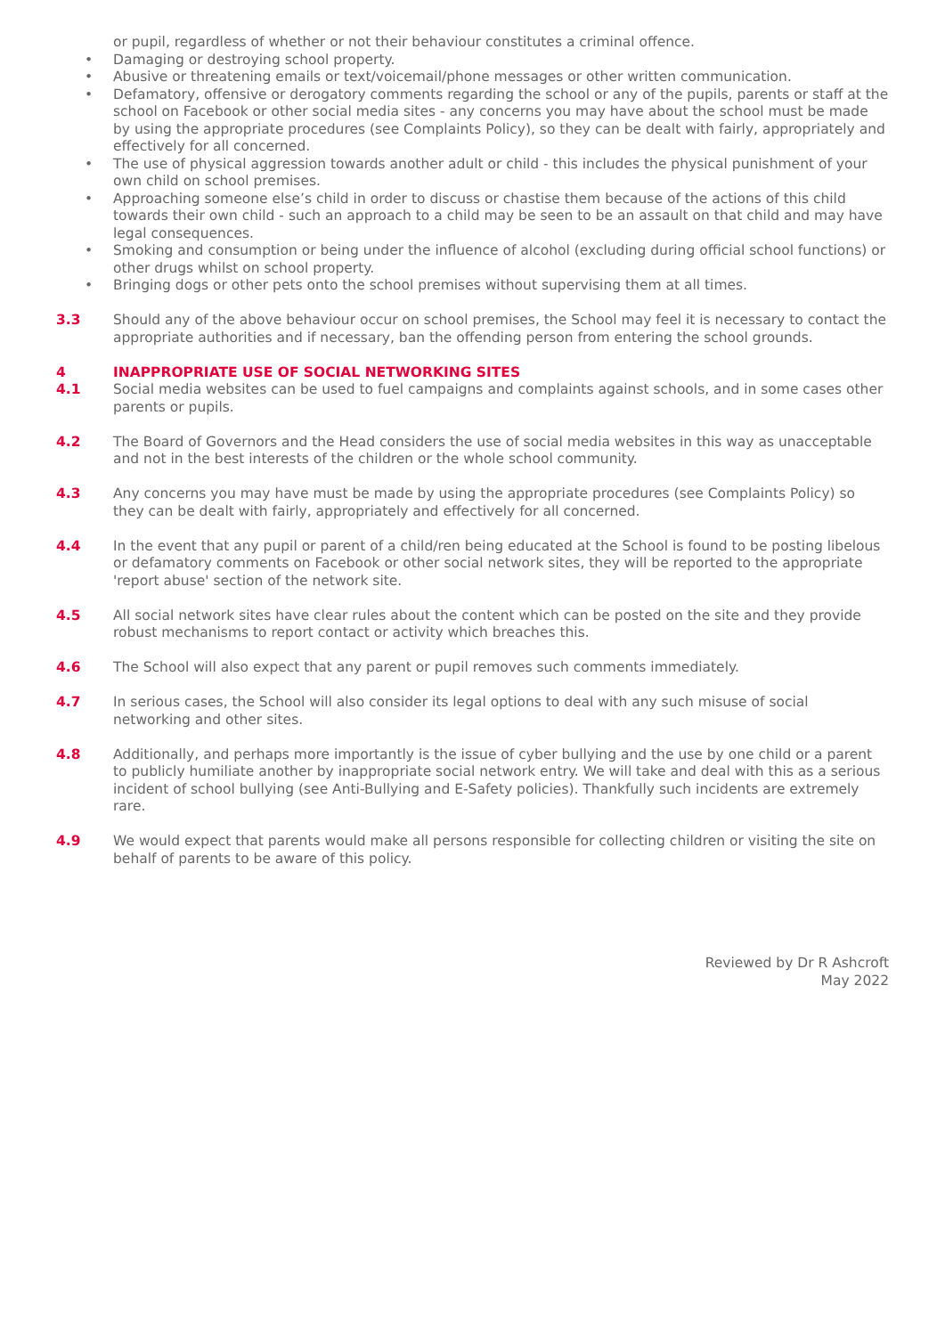or pupil, regardless of whether or not their behaviour constitutes a criminal offence.
• Damaging or destroying school property.
• Abusive or threatening emails or text/voicemail/phone messages or other written communication.
• Defamatory, offensive or derogatory comments regarding the school or any of the pupils, parents or staff at the school on Facebook or other social media sites - any concerns you may have about the school must be made by using the appropriate procedures (see Complaints Policy), so they can be dealt with fairly, appropriately and effectively for all concerned.
• The use of physical aggression towards another adult or child - this includes the physical punishment of your own child on school premises.
• Approaching someone else’s child in order to discuss or chastise them because of the actions of this child towards their own child - such an approach to a child may be seen to be an assault on that child and may have legal consequences.
• Smoking and consumption or being under the influence of alcohol (excluding during official school functions) or other drugs whilst on school property.
• Bringing dogs or other pets onto the school premises without supervising them at all times.
3.3 Should any of the above behaviour occur on school premises, the School may feel it is necessary to contact the appropriate authorities and if necessary, ban the offending person from entering the school grounds.
4 INAPPROPRIATE USE OF SOCIAL NETWORKING SITES
4.1 Social media websites can be used to fuel campaigns and complaints against schools, and in some cases other parents or pupils.
4.2 The Board of Governors and the Head considers the use of social media websites in this way as unacceptable and not in the best interests of the children or the whole school community.
4.3 Any concerns you may have must be made by using the appropriate procedures (see Complaints Policy) so they can be dealt with fairly, appropriately and effectively for all concerned.
4.4 In the event that any pupil or parent of a child/ren being educated at the School is found to be posting libelous or defamatory comments on Facebook or other social network sites, they will be reported to the appropriate 'report abuse' section of the network site.
4.5 All social network sites have clear rules about the content which can be posted on the site and they provide robust mechanisms to report contact or activity which breaches this.
4.6 The School will also expect that any parent or pupil removes such comments immediately.
4.7 In serious cases, the School will also consider its legal options to deal with any such misuse of social networking and other sites.
4.8 Additionally, and perhaps more importantly is the issue of cyber bullying and the use by one child or a parent to publicly humiliate another by inappropriate social network entry. We will take and deal with this as a serious incident of school bullying (see Anti-Bullying and E-Safety policies). Thankfully such incidents are extremely rare.
4.9 We would expect that parents would make all persons responsible for collecting children or visiting the site on behalf of parents to be aware of this policy.
Reviewed by Dr R Ashcroft
May 2022